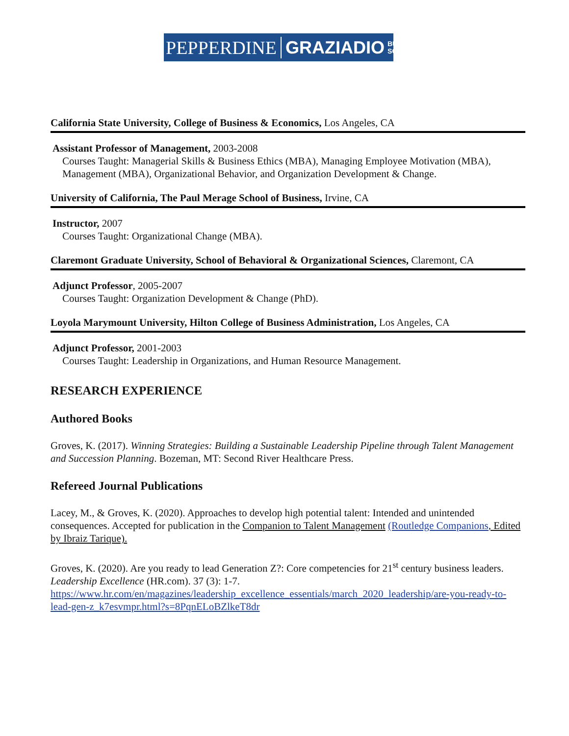PEPPERDINE GRAZIADIO BUSINESS
SCHOOL
California State University, College of Business & Economics, Los Angeles, CA
Assistant Professor of Management, 2003-2008
Courses Taught: Managerial Skills & Business Ethics (MBA), Managing Employee Motivation (MBA), Management (MBA), Organizational Behavior, and Organization Development & Change.
University of California, The Paul Merage School of Business, Irvine, CA
Instructor, 2007
Courses Taught: Organizational Change (MBA).
Claremont Graduate University, School of Behavioral & Organizational Sciences, Claremont, CA
Adjunct Professor, 2005-2007
Courses Taught: Organization Development & Change (PhD).
Loyola Marymount University, Hilton College of Business Administration, Los Angeles, CA
Adjunct Professor, 2001-2003
Courses Taught: Leadership in Organizations, and Human Resource Management.
RESEARCH EXPERIENCE
Authored Books
Groves, K. (2017). Winning Strategies: Building a Sustainable Leadership Pipeline through Talent Management and Succession Planning. Bozeman, MT: Second River Healthcare Press.
Refereed Journal Publications
Lacey, M., & Groves, K. (2020). Approaches to develop high potential talent: Intended and unintended consequences. Accepted for publication in the Companion to Talent Management (Routledge Companions, Edited by Ibraiz Tarique).
Groves, K. (2020). Are you ready to lead Generation Z?: Core competencies for 21<sup>st</sup> century business leaders. Leadership Excellence (HR.com). 37 (3): 1-7. https://www.hr.com/en/magazines/leadership_excellence_essentials/march_2020_leadership/are-you-ready-to-lead-gen-z_k7esvmpr.html?s=8PqnELoBZlkeT8dr